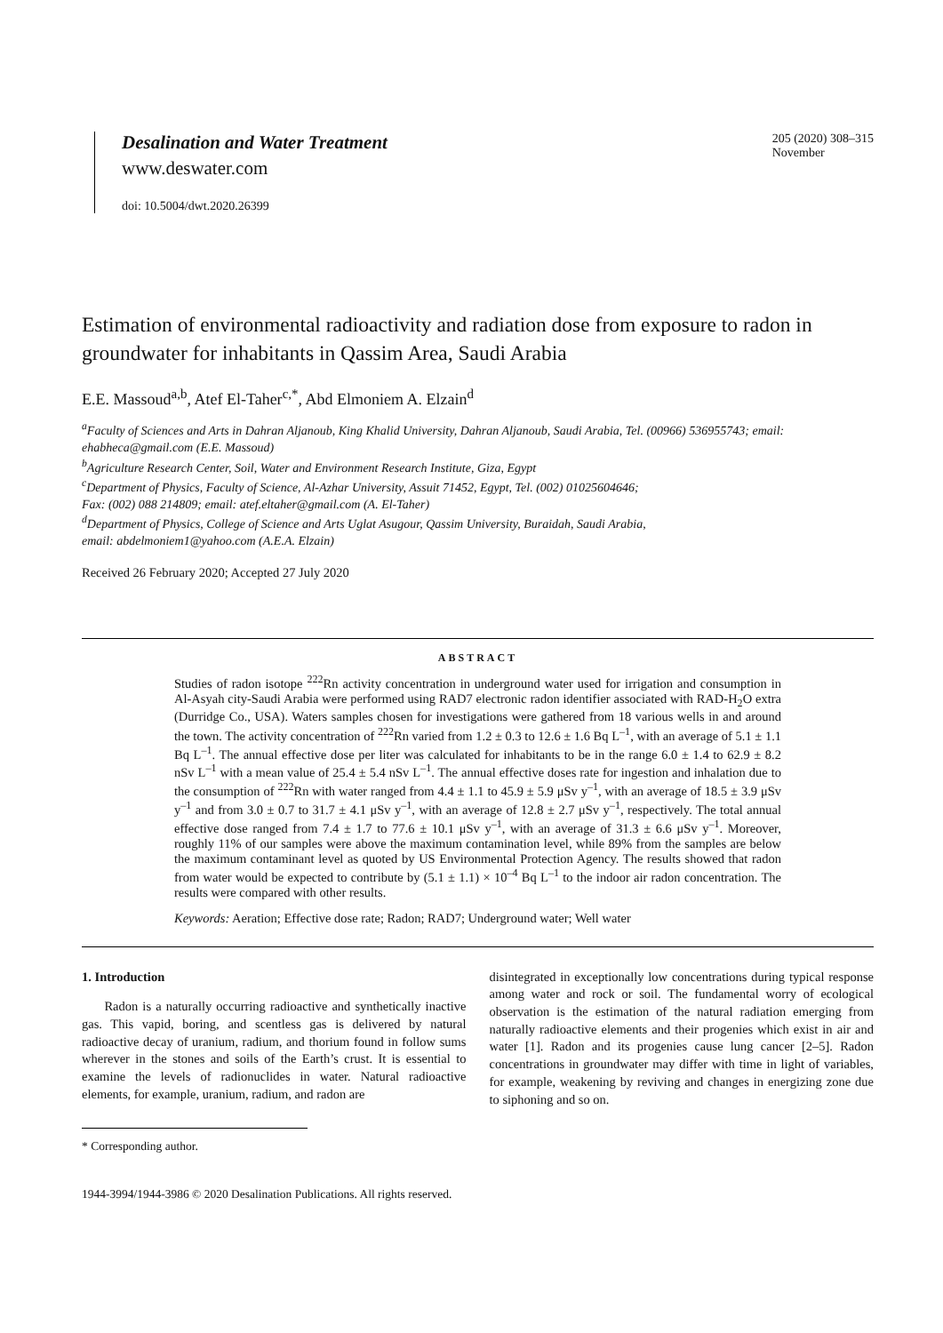Desalination and Water Treatment
www.deswater.com
doi: 10.5004/dwt.2020.26399
205 (2020) 308–315
November
Estimation of environmental radioactivity and radiation dose from exposure to radon in groundwater for inhabitants in Qassim Area, Saudi Arabia
E.E. Massoud<sup>a,b</sup>, Atef El-Taher<sup>c,*</sup>, Abd Elmoniem A. Elzain<sup>d</sup>
<sup>a</sup> Faculty of Sciences and Arts in Dahran Aljanoub, King Khalid University, Dahran Aljanoub, Saudi Arabia, Tel. (00966) 536955743; email: ehabheca@gmail.com (E.E. Massoud)
<sup>b</sup> Agriculture Research Center, Soil, Water and Environment Research Institute, Giza, Egypt
<sup>c</sup> Department of Physics, Faculty of Science, Al-Azhar University, Assuit 71452, Egypt, Tel. (002) 01025604646;
Fax: (002) 088 214809; email: atef.eltaher@gmail.com (A. El-Taher)
<sup>d</sup> Department of Physics, College of Science and Arts Uglat Asugour, Qassim University, Buraidah, Saudi Arabia,
email: abdelmoniem1@yahoo.com (A.E.A. Elzain)
Received 26 February 2020; Accepted 27 July 2020
ABSTRACT
Studies of radon isotope <sup>222</sup>Rn activity concentration in underground water used for irrigation and consumption in Al-Asyah city-Saudi Arabia were performed using RAD7 electronic radon identifier associated with RAD-H<sub>2</sub>O extra (Durridge Co., USA). Waters samples chosen for investigations were gathered from 18 various wells in and around the town. The activity concentration of <sup>222</sup>Rn varied from 1.2 ± 0.3 to 12.6 ± 1.6 Bq L<sup>–1</sup>, with an average of 5.1 ± 1.1 Bq L<sup>–1</sup>. The annual effective dose per liter was calculated for inhabitants to be in the range 6.0 ± 1.4 to 62.9 ± 8.2 nSv L<sup>–1</sup> with a mean value of 25.4 ± 5.4 nSv L<sup>–1</sup>. The annual effective doses rate for ingestion and inhalation due to the consumption of <sup>222</sup>Rn with water ranged from 4.4 ± 1.1 to 45.9 ± 5.9 μSv y<sup>–1</sup>, with an average of 18.5 ± 3.9 μSv y<sup>–1</sup> and from 3.0 ± 0.7 to 31.7 ± 4.1 μSv y<sup>–1</sup>, with an average of 12.8 ± 2.7 μSv y<sup>–1</sup>, respectively. The total annual effective dose ranged from 7.4 ± 1.7 to 77.6 ± 10.1 μSv y<sup>–1</sup>, with an average of 31.3 ± 6.6 μSv y<sup>–1</sup>. Moreover, roughly 11% of our samples were above the maximum contamination level, while 89% from the samples are below the maximum contaminant level as quoted by US Environmental Protection Agency. The results showed that radon from water would be expected to contribute by (5.1 ± 1.1) × 10<sup>–4</sup> Bq L<sup>–1</sup> to the indoor air radon concentration. The results were compared with other results.
Keywords: Aeration; Effective dose rate; Radon; RAD7; Underground water; Well water
1. Introduction
Radon is a naturally occurring radioactive and synthetically inactive gas. This vapid, boring, and scentless gas is delivered by natural radioactive decay of uranium, radium, and thorium found in follow sums wherever in the stones and soils of the Earth’s crust. It is essential to examine the levels of radionuclides in water. Natural radioactive elements, for example, uranium, radium, and radon are
disintegrated in exceptionally low concentrations during typical response among water and rock or soil. The fundamental worry of ecological observation is the estimation of the natural radiation emerging from naturally radioactive elements and their progenies which exist in air and water [1]. Radon and its progenies cause lung cancer [2–5]. Radon concentrations in groundwater may differ with time in light of variables, for example, weakening by reviving and changes in energizing zone due to siphoning and so on.
* Corresponding author.
1944-3994/1944-3986 © 2020 Desalination Publications. All rights reserved.